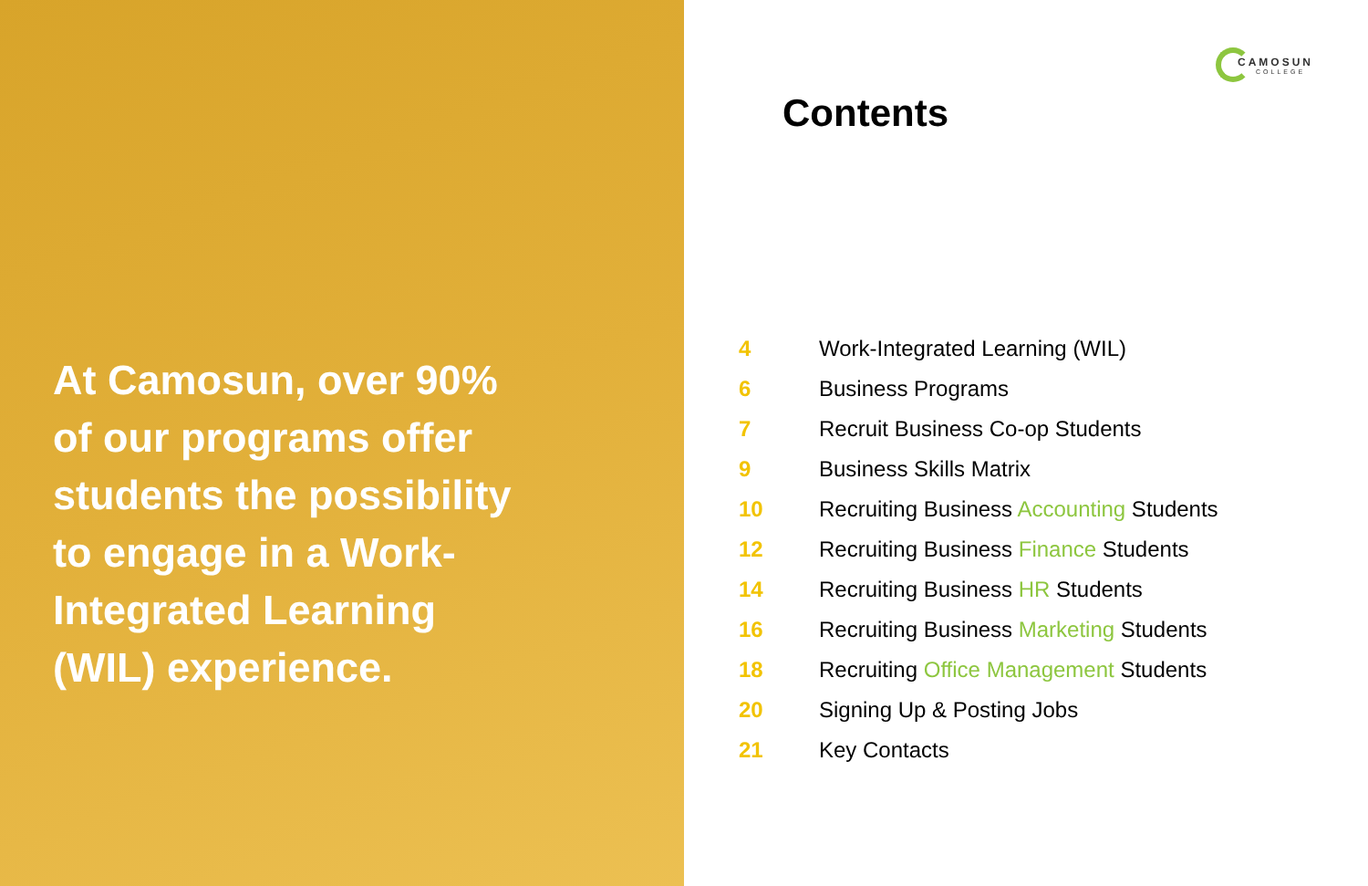At Camosun, over 90% of our programs offer students the possibility to engage in a Work-Integrated Learning (WIL) experience.
CAMOSUN
COLLEGE
Contents
4 Work-Integrated Learning (WIL)
6 Business Programs
7 Recruit Business Co-op Students
9 Business Skills Matrix
10 Recruiting Business Accounting Students
12 Recruiting Business Finance Students
14 Recruiting Business HR Students
16 Recruiting Business Marketing Students
18 Recruiting Office Management Students
20 Signing Up & Posting Jobs
21 Key Contacts